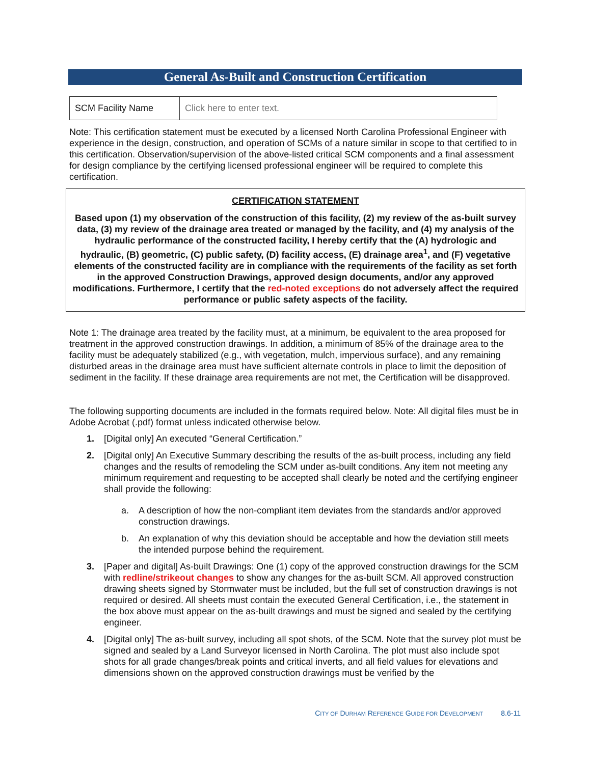General As-Built and Construction Certification
| SCM Facility Name | Click here to enter text. |
Note: This certification statement must be executed by a licensed North Carolina Professional Engineer with experience in the design, construction, and operation of SCMs of a nature similar in scope to that certified to in this certification. Observation/supervision of the above-listed critical SCM components and a final assessment for design compliance by the certifying licensed professional engineer will be required to complete this certification.
CERTIFICATION STATEMENT
Based upon (1) my observation of the construction of this facility, (2) my review of the as-built survey data, (3) my review of the drainage area treated or managed by the facility, and (4) my analysis of the hydraulic performance of the constructed facility, I hereby certify that the (A) hydrologic and hydraulic, (B) geometric, (C) public safety, (D) facility access, (E) drainage area<sup>1</sup>, and (F) vegetative elements of the constructed facility are in compliance with the requirements of the facility as set forth in the approved Construction Drawings, approved design documents, and/or any approved modifications. Furthermore, I certify that the red-noted exceptions do not adversely affect the required performance or public safety aspects of the facility.
Note 1: The drainage area treated by the facility must, at a minimum, be equivalent to the area proposed for treatment in the approved construction drawings. In addition, a minimum of 85% of the drainage area to the facility must be adequately stabilized (e.g., with vegetation, mulch, impervious surface), and any remaining disturbed areas in the drainage area must have sufficient alternate controls in place to limit the deposition of sediment in the facility. If these drainage area requirements are not met, the Certification will be disapproved.
The following supporting documents are included in the formats required below. Note: All digital files must be in Adobe Acrobat (.pdf) format unless indicated otherwise below.
1. [Digital only] An executed “General Certification.”
2. [Digital only] An Executive Summary describing the results of the as-built process, including any field changes and the results of remodeling the SCM under as-built conditions. Any item not meeting any minimum requirement and requesting to be accepted shall clearly be noted and the certifying engineer shall provide the following:
a. A description of how the non-compliant item deviates from the standards and/or approved construction drawings.
b. An explanation of why this deviation should be acceptable and how the deviation still meets the intended purpose behind the requirement.
3. [Paper and digital] As-built Drawings: One (1) copy of the approved construction drawings for the SCM with redline/strikeout changes to show any changes for the as-built SCM. All approved construction drawing sheets signed by Stormwater must be included, but the full set of construction drawings is not required or desired. All sheets must contain the executed General Certification, i.e., the statement in the box above must appear on the as-built drawings and must be signed and sealed by the certifying engineer.
4. [Digital only] The as-built survey, including all spot shots, of the SCM. Note that the survey plot must be signed and sealed by a Land Surveyor licensed in North Carolina. The plot must also include spot shots for all grade changes/break points and critical inverts, and all field values for elevations and dimensions shown on the approved construction drawings must be verified by the
CITY OF DURHAM REFERENCE GUIDE FOR DEVELOPMENT 8.6-11